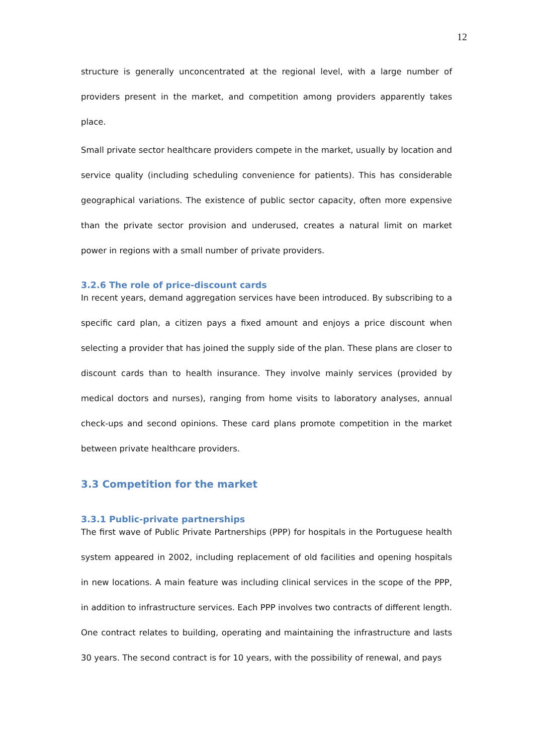12
structure is generally unconcentrated at the regional level, with a large number of providers present in the market, and competition among providers apparently takes place.
Small private sector healthcare providers compete in the market, usually by location and service quality (including scheduling convenience for patients). This has considerable geographical variations. The existence of public sector capacity, often more expensive than the private sector provision and underused, creates a natural limit on market power in regions with a small number of private providers.
3.2.6 The role of price-discount cards
In recent years, demand aggregation services have been introduced. By subscribing to a specific card plan, a citizen pays a fixed amount and enjoys a price discount when selecting a provider that has joined the supply side of the plan. These plans are closer to discount cards than to health insurance. They involve mainly services (provided by medical doctors and nurses), ranging from home visits to laboratory analyses, annual check-ups and second opinions. These card plans promote competition in the market between private healthcare providers.
3.3 Competition for the market
3.3.1 Public-private partnerships
The first wave of Public Private Partnerships (PPP) for hospitals in the Portuguese health system appeared in 2002, including replacement of old facilities and opening hospitals in new locations. A main feature was including clinical services in the scope of the PPP, in addition to infrastructure services. Each PPP involves two contracts of different length. One contract relates to building, operating and maintaining the infrastructure and lasts 30 years. The second contract is for 10 years, with the possibility of renewal, and pays